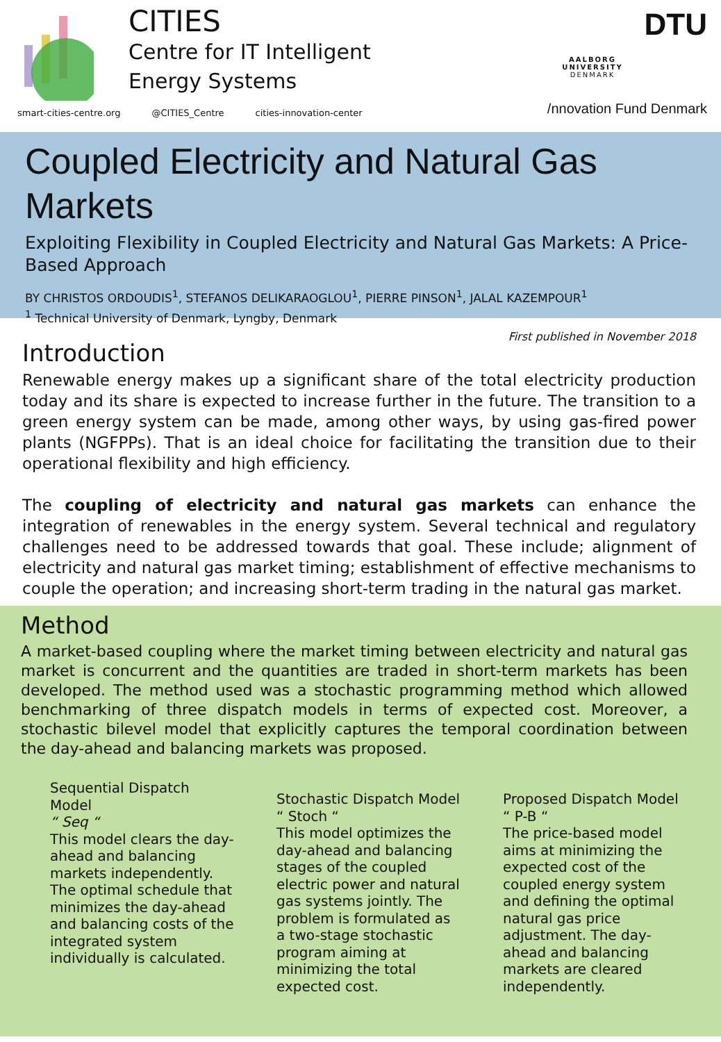CITIES
Centre for IT Intelligent
Energy Systems
smart-cities-centre.org @CITIES_Centre cities-innovation-center
DTU
AALBORG UNIVERSITY
DENMARK
/nnovation Fund Denmark
Coupled Electricity and Natural Gas Markets
Exploiting Flexibility in Coupled Electricity and Natural Gas Markets: A Price-Based Approach
BY CHRISTOS ORDOUDIS<sup>1</sup>, STEFANOS DELIKARAOGLOU<sup>1</sup>, PIERRE PINSON<sup>1</sup>, JALAL KAZEMPOUR<sup>1</sup>
<sup>1</sup> Technical University of Denmark, Lyngby, Denmark
First published in November 2018
Introduction
Renewable energy makes up a significant share of the total electricity production today and its share is expected to increase further in the future. The transition to a green energy system can be made, among other ways, by using gas-fired power plants (NGFPPs). That is an ideal choice for facilitating the transition due to their operational flexibility and high efficiency.
The coupling of electricity and natural gas markets can enhance the integration of renewables in the energy system. Several technical and regulatory challenges need to be addressed towards that goal. These include; alignment of electricity and natural gas market timing; establishment of effective mechanisms to couple the operation; and increasing short-term trading in the natural gas market.
Method
A market-based coupling where the market timing between electricity and natural gas market is concurrent and the quantities are traded in short-term markets has been developed. The method used was a stochastic programming method which allowed benchmarking of three dispatch models in terms of expected cost. Moreover, a stochastic bilevel model that explicitly captures the temporal coordination between the day-ahead and balancing markets was proposed.
Sequential Dispatch Model
“ Seq “
This model clears the day-ahead and balancing markets independently. The optimal schedule that minimizes the day-ahead and balancing costs of the integrated system individually is calculated.
Stochastic Dispatch Model
“ Stoch “
This model optimizes the day-ahead and balancing stages of the coupled electric power and natural gas systems jointly. The problem is formulated as a two-stage stochastic program aiming at minimizing the total expected cost.
Proposed Dispatch Model
“ P-B “
The price-based model aims at minimizing the expected cost of the coupled energy system and defining the optimal natural gas price adjustment. The day-ahead and balancing markets are cleared independently.